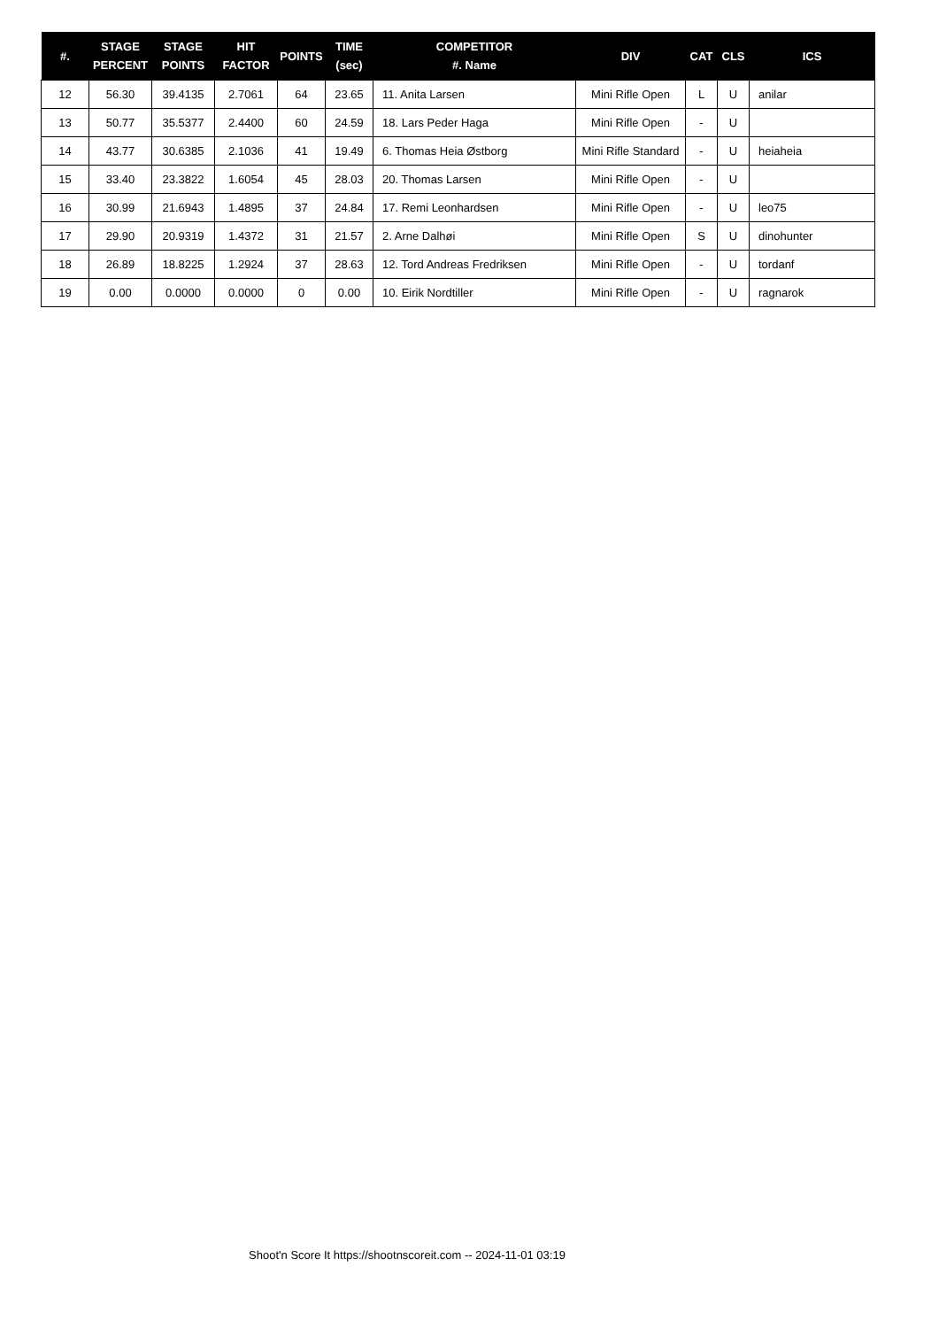| #. | STAGE PERCENT | STAGE POINTS | HIT FACTOR | POINTS | TIME (sec) | COMPETITOR #. Name | DIV | CAT | CLS | ICS |
| --- | --- | --- | --- | --- | --- | --- | --- | --- | --- | --- |
| 12 | 56.30 | 39.4135 | 2.7061 | 64 | 23.65 | 11. Anita Larsen | Mini Rifle Open | L | U | anilar |
| 13 | 50.77 | 35.5377 | 2.4400 | 60 | 24.59 | 18. Lars Peder Haga | Mini Rifle Open | - | U | |
| 14 | 43.77 | 30.6385 | 2.1036 | 41 | 19.49 | 6. Thomas Heia Østborg | Mini Rifle Standard | - | U | heiaheia |
| 15 | 33.40 | 23.3822 | 1.6054 | 45 | 28.03 | 20. Thomas Larsen | Mini Rifle Open | - | U | |
| 16 | 30.99 | 21.6943 | 1.4895 | 37 | 24.84 | 17. Remi Leonhardsen | Mini Rifle Open | - | U | leo75 |
| 17 | 29.90 | 20.9319 | 1.4372 | 31 | 21.57 | 2. Arne Dalhøi | Mini Rifle Open | S | U | dinohunter |
| 18 | 26.89 | 18.8225 | 1.2924 | 37 | 28.63 | 12. Tord Andreas Fredriksen | Mini Rifle Open | - | U | tordanf |
| 19 | 0.00 | 0.0000 | 0.0000 | 0 | 0.00 | 10. Eirik Nordtiller | Mini Rifle Open | - | U | ragnarok |
Shoot'n Score It https://shootnscoreit.com -- 2024-11-01 03:19